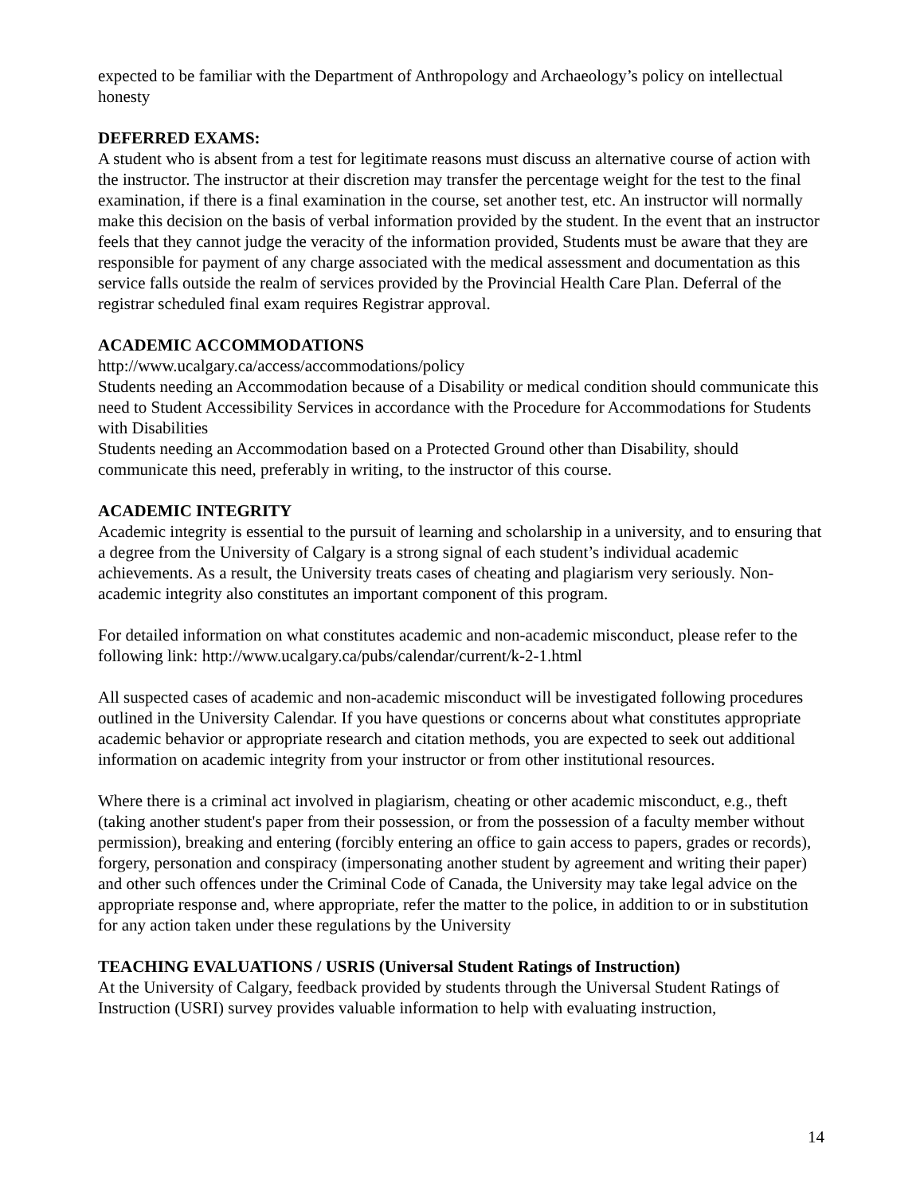expected to be familiar with the Department of Anthropology and Archaeology’s policy on intellectual honesty
DEFERRED EXAMS:
A student who is absent from a test for legitimate reasons must discuss an alternative course of action with the instructor. The instructor at their discretion may transfer the percentage weight for the test to the final examination, if there is a final examination in the course, set another test, etc. An instructor will normally make this decision on the basis of verbal information provided by the student. In the event that an instructor feels that they cannot judge the veracity of the information provided, Students must be aware that they are responsible for payment of any charge associated with the medical assessment and documentation as this service falls outside the realm of services provided by the Provincial Health Care Plan. Deferral of the registrar scheduled final exam requires Registrar approval.
ACADEMIC ACCOMMODATIONS
http://www.ucalgary.ca/access/accommodations/policy
Students needing an Accommodation because of a Disability or medical condition should communicate this need to Student Accessibility Services in accordance with the Procedure for Accommodations for Students with Disabilities
Students needing an Accommodation based on a Protected Ground other than Disability, should communicate this need, preferably in writing, to the instructor of this course.
ACADEMIC INTEGRITY
Academic integrity is essential to the pursuit of learning and scholarship in a university, and to ensuring that a degree from the University of Calgary is a strong signal of each student’s individual academic achievements. As a result, the University treats cases of cheating and plagiarism very seriously. Non-academic integrity also constitutes an important component of this program.
For detailed information on what constitutes academic and non-academic misconduct, please refer to the following link: http://www.ucalgary.ca/pubs/calendar/current/k-2-1.html
All suspected cases of academic and non-academic misconduct will be investigated following procedures outlined in the University Calendar. If you have questions or concerns about what constitutes appropriate academic behavior or appropriate research and citation methods, you are expected to seek out additional information on academic integrity from your instructor or from other institutional resources.
Where there is a criminal act involved in plagiarism, cheating or other academic misconduct, e.g., theft (taking another student's paper from their possession, or from the possession of a faculty member without permission), breaking and entering (forcibly entering an office to gain access to papers, grades or records), forgery, personation and conspiracy (impersonating another student by agreement and writing their paper) and other such offences under the Criminal Code of Canada, the University may take legal advice on the appropriate response and, where appropriate, refer the matter to the police, in addition to or in substitution for any action taken under these regulations by the University
TEACHING EVALUATIONS / USRIS (Universal Student Ratings of Instruction)
At the University of Calgary, feedback provided by students through the Universal Student Ratings of Instruction (USRI) survey provides valuable information to help with evaluating instruction,
14